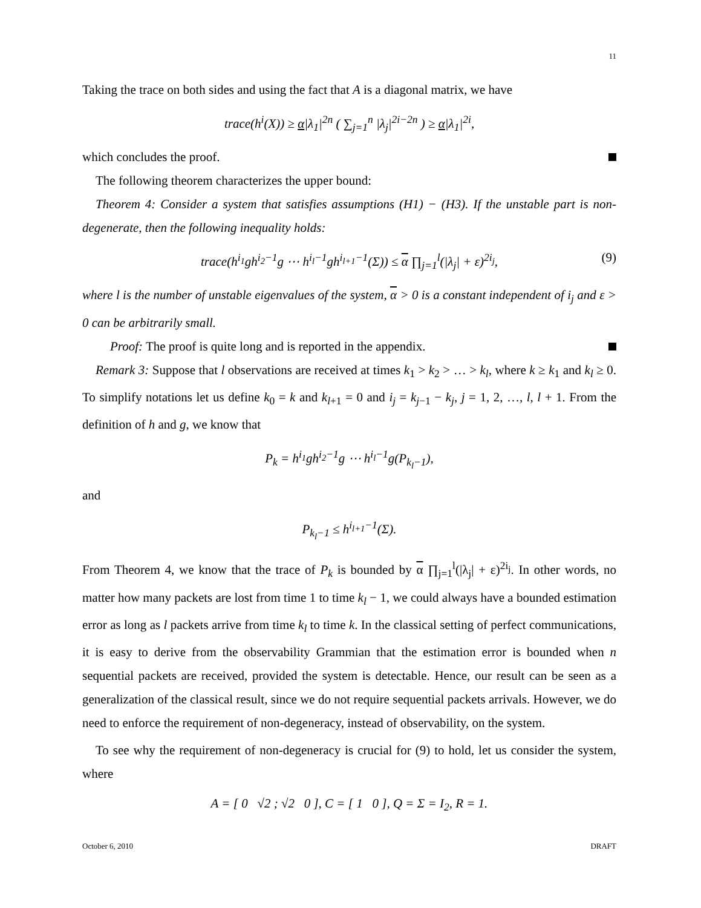11
Taking the trace on both sides and using the fact that A is a diagonal matrix, we have
trace(h<sup>i</sup>(X)) ≥ α|λ<sub>1</sub>|<sup>2n</sup> ( ∑<sub>j=1</sub><sup>n</sup> |λ<sub>j</sub>|<sup>2i−2n</sup> ) ≥ α|λ<sub>1</sub>|<sup>2i</sup>,
which concludes the proof.
The following theorem characterizes the upper bound:
Theorem 4: Consider a system that satisfies assumptions (H1) − (H3). If the unstable part is non-degenerate, then the following inequality holds:
trace(h<sup>i<sub>1</sub></sup>gh<sup>i<sub>2</sub>−1</sup>g ⋯ h<sup>i<sub>l</sub>−1</sup>gh<sup>i<sub>l+1</sub>−1</sup>(Σ)) ≤ α ∏<sub>j=1</sub><sup>l</sup>(|λ<sub>j</sub>| + ε)<sup>2i<sub>j</sub></sup>, (9)
where l is the number of unstable eigenvalues of the system, α > 0 is a constant independent of i<sub>j</sub> and ε > 0 can be arbitrarily small.
Proof: The proof is quite long and is reported in the appendix.
Remark 3: Suppose that l observations are received at times k<sub>1</sub> > k<sub>2</sub> > … > k<sub>l</sub>, where k ≥ k<sub>1</sub> and k<sub>l</sub> ≥ 0. To simplify notations let us define k<sub>0</sub> = k and k<sub>l+1</sub> = 0 and i<sub>j</sub> = k<sub>j−1</sub> − k<sub>j</sub>, j = 1, 2, …, l, l + 1. From the definition of h and g, we know that
P<sub>k</sub> = h<sup>i<sub>1</sub></sup>gh<sup>i<sub>2</sub>−1</sup>g ⋯ h<sup>i<sub>l</sub>−1</sup>g(P<sub>k<sub>l</sub>−1</sub>),
and
P<sub>k<sub>l</sub>−1</sub> ≤ h<sup>i<sub>l+1</sub>−1</sup>(Σ).
From Theorem 4, we know that the trace of P<sub>k</sub> is bounded by α ∏<sub>j=1</sub><sup>l</sup>(|λ<sub>j</sub>| + ε)<sup>2i<sub>j</sub></sup>. In other words, no matter how many packets are lost from time 1 to time k<sub>l</sub> − 1, we could always have a bounded estimation error as long as l packets arrive from time k<sub>l</sub> to time k. In the classical setting of perfect communications, it is easy to derive from the observability Grammian that the estimation error is bounded when n sequential packets are received, provided the system is detectable. Hence, our result can be seen as a generalization of the classical result, since we do not require sequential packets arrivals. However, we do need to enforce the requirement of non-degeneracy, instead of observability, on the system.
To see why the requirement of non-degeneracy is crucial for (9) to hold, let us consider the system, where
A = [ 0 √2 ; √2 0 ], C = [ 1 0 ], Q = Σ = I<sub>2</sub>, R = 1.
October 6, 2010 DRAFT